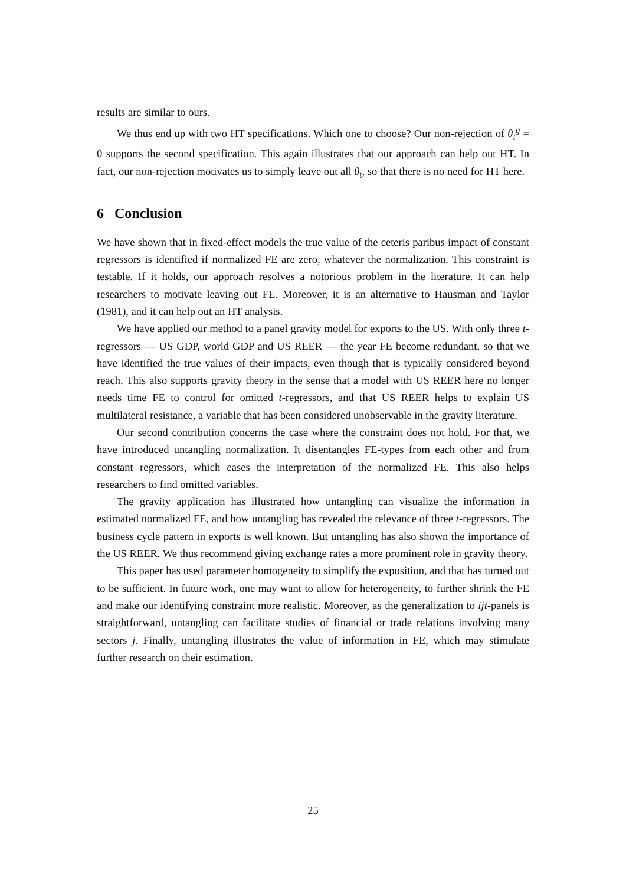results are similar to ours.
We thus end up with two HT specifications. Which one to choose? Our non-rejection of θ<sub>t</sub><sup>g</sup> = 0 supports the second specification. This again illustrates that our approach can help out HT. In fact, our non-rejection motivates us to simply leave out all θ<sub>t</sub>, so that there is no need for HT here.
6 Conclusion
We have shown that in fixed-effect models the true value of the ceteris paribus impact of constant regressors is identified if normalized FE are zero, whatever the normalization. This constraint is testable. If it holds, our approach resolves a notorious problem in the literature. It can help researchers to motivate leaving out FE. Moreover, it is an alternative to Hausman and Taylor (1981), and it can help out an HT analysis.
We have applied our method to a panel gravity model for exports to the US. With only three t-regressors — US GDP, world GDP and US REER — the year FE become redundant, so that we have identified the true values of their impacts, even though that is typically considered beyond reach. This also supports gravity theory in the sense that a model with US REER here no longer needs time FE to control for omitted t-regressors, and that US REER helps to explain US multilateral resistance, a variable that has been considered unobservable in the gravity literature.
Our second contribution concerns the case where the constraint does not hold. For that, we have introduced untangling normalization. It disentangles FE-types from each other and from constant regressors, which eases the interpretation of the normalized FE. This also helps researchers to find omitted variables.
The gravity application has illustrated how untangling can visualize the information in estimated normalized FE, and how untangling has revealed the relevance of three t-regressors. The business cycle pattern in exports is well known. But untangling has also shown the importance of the US REER. We thus recommend giving exchange rates a more prominent role in gravity theory.
This paper has used parameter homogeneity to simplify the exposition, and that has turned out to be sufficient. In future work, one may want to allow for heterogeneity, to further shrink the FE and make our identifying constraint more realistic. Moreover, as the generalization to ijt-panels is straightforward, untangling can facilitate studies of financial or trade relations involving many sectors j. Finally, untangling illustrates the value of information in FE, which may stimulate further research on their estimation.
25